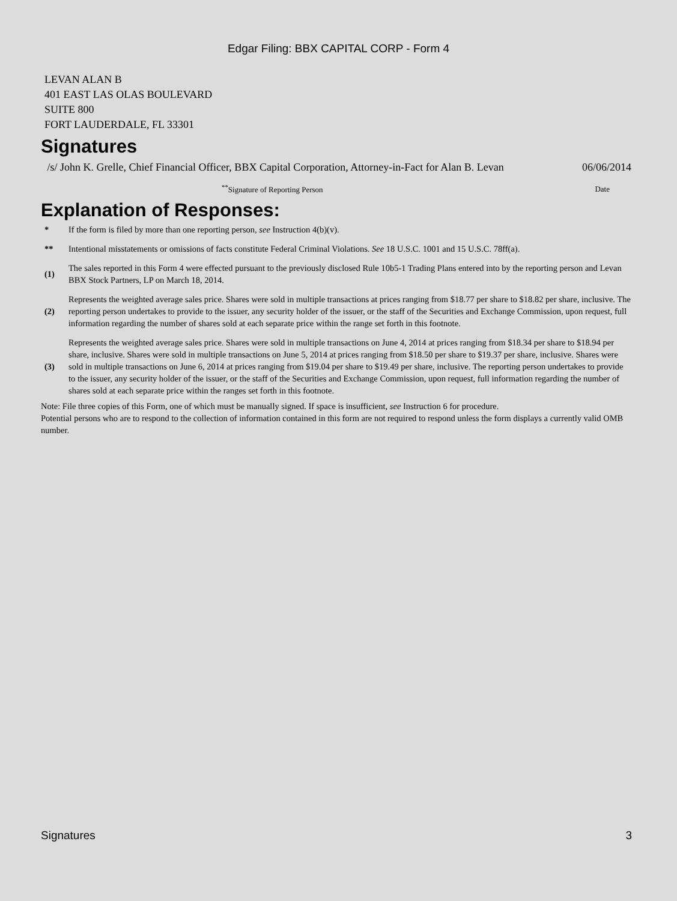Edgar Filing: BBX CAPITAL CORP - Form 4
LEVAN ALAN B
401 EAST LAS OLAS BOULEVARD
SUITE 800
FORT LAUDERDALE, FL 33301
Signatures
| /s/ John K. Grelle, Chief Financial Officer, BBX Capital Corporation, Attorney-in-Fact for Alan B. Levan | 06/06/2014 |
| <sup>**</sup> Signature of Reporting Person | Date |
Explanation of Responses:
| * | If the form is filed by more than one reporting person, see Instruction 4(b)(v). |
| ** | Intentional misstatements or omissions of facts constitute Federal Criminal Violations. See 18 U.S.C. 1001 and 15 U.S.C. 78ff(a). |
| (1) | The sales reported in this Form 4 were effected pursuant to the previously disclosed Rule 10b5-1 Trading Plans entered into by the reporting person and Levan BBX Stock Partners, LP on March 18, 2014. |
| (2) | Represents the weighted average sales price. Shares were sold in multiple transactions at prices ranging from $18.77 per share to $18.82 per share, inclusive. The reporting person undertakes to provide to the issuer, any security holder of the issuer, or the staff of the Securities and Exchange Commission, upon request, full information regarding the number of shares sold at each separate price within the range set forth in this footnote. |
| (3) | Represents the weighted average sales price. Shares were sold in multiple transactions on June 4, 2014 at prices ranging from $18.34 per share to $18.94 per share, inclusive. Shares were sold in multiple transactions on June 5, 2014 at prices ranging from $18.50 per share to $19.37 per share, inclusive. Shares were sold in multiple transactions on June 6, 2014 at prices ranging from $19.04 per share to $19.49 per share, inclusive. The reporting person undertakes to provide to the issuer, any security holder of the issuer, or the staff of the Securities and Exchange Commission, upon request, full information regarding the number of shares sold at each separate price within the ranges set forth in this footnote. |
Note: File three copies of this Form, one of which must be manually signed. If space is insufficient, see Instruction 6 for procedure.
Potential persons who are to respond to the collection of information contained in this form are not required to respond unless the form displays a currently valid OMB number.
Signatures 3